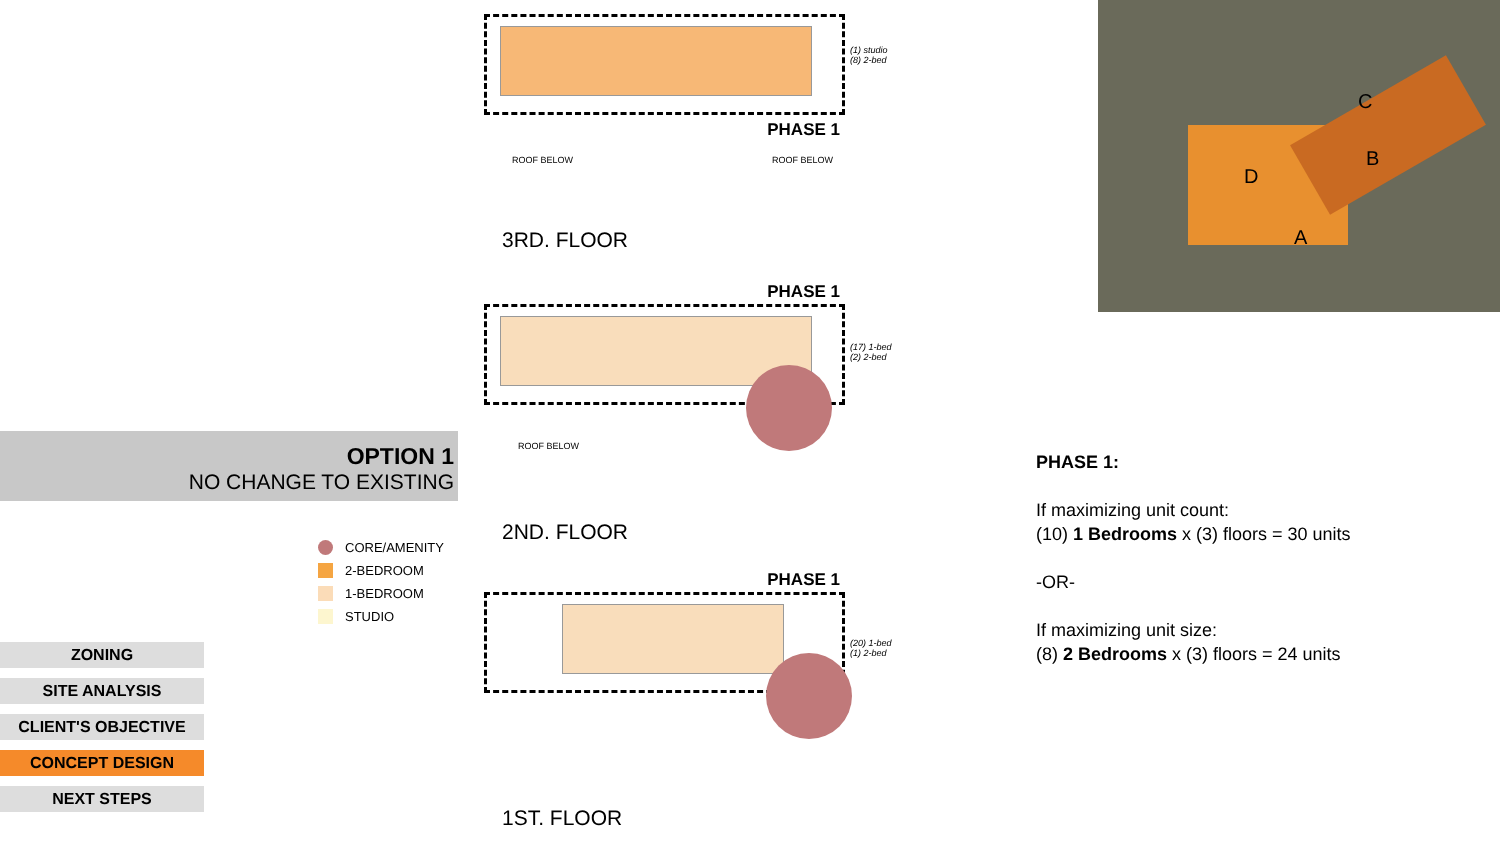OPTION 1
NO CHANGE TO EXISTING
CORE/AMENITY
2-BEDROOM
1-BEDROOM
STUDIO
ZONING
SITE ANALYSIS
CLIENT'S OBJECTIVE
CONCEPT DESIGN
NEXT STEPS
(1) studio
(8) 2-bed
PHASE 1
ROOF BELOW ROOF BELOW
3RD. FLOOR
PHASE 1
(17) 1-bed
(2) 2-bed
ROOF BELOW
2ND. FLOOR
PHASE 1
(20) 1-bed
(1) 2-bed
1ST. FLOOR
C
B
D
A
PHASE 1:
If maximizing unit count:
(10) 1 Bedrooms x (3) floors = 30 units
-OR-
If maximizing unit size:
(8) 2 Bedrooms x (3) floors = 24 units